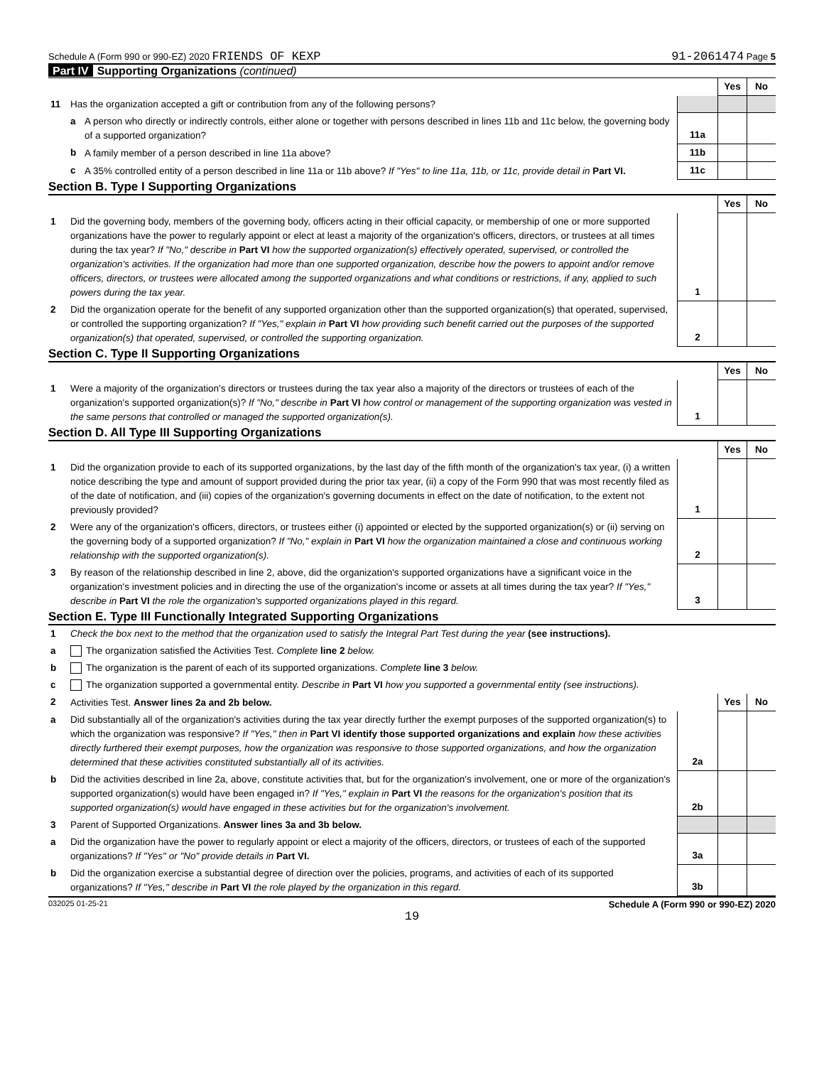Schedule A (Form 990 or 990-EZ) 2020 FRIENDS OF KEXP
91-2061474 Page 5
Part IV Supporting Organizations (continued)
| | | | | Yes | No |
| 11 | Has the organization accepted a gift or contribution from any of the following persons? | | | | |
| | a | A person who directly or indirectly controls, either alone or together with persons described in lines 11b and 11c below, the governing body of a supported organization? | 11a | | |
| | b | A family member of a person described in line 11a above? | 11b | | |
| | c | A 35% controlled entity of a person described in line 11a or 11b above? If "Yes" to line 11a, 11b, or 11c, provide detail in Part VI. | 11c | | |
Section B. Type I Supporting Organizations
| | | | Yes | No |
| 1 | Did the governing body, members of the governing body, officers acting in their official capacity, or membership of one or more supported organizations have the power to regularly appoint or elect at least a majority of the organization's officers, directors, or trustees at all times during the tax year? If "No," describe in Part VI how the supported organization(s) effectively operated, supervised, or controlled the organization's activities. If the organization had more than one supported organization, describe how the powers to appoint and/or remove officers, directors, or trustees were allocated among the supported organizations and what conditions or restrictions, if any, applied to such powers during the tax year. | 1 | | |
| 2 | Did the organization operate for the benefit of any supported organization other than the supported organization(s) that operated, supervised, or controlled the supporting organization? If "Yes," explain in Part VI how providing such benefit carried out the purposes of the supported organization(s) that operated, supervised, or controlled the supporting organization. | 2 | | |
Section C. Type II Supporting Organizations
| | | | Yes | No |
| 1 | Were a majority of the organization's directors or trustees during the tax year also a majority of the directors or trustees of each of the organization's supported organization(s)? If "No," describe in Part VI how control or management of the supporting organization was vested in the same persons that controlled or managed the supported organization(s). | 1 | | |
Section D. All Type III Supporting Organizations
| | | | Yes | No |
| 1 | Did the organization provide to each of its supported organizations, by the last day of the fifth month of the organization's tax year, (i) a written notice describing the type and amount of support provided during the prior tax year, (ii) a copy of the Form 990 that was most recently filed as of the date of notification, and (iii) copies of the organization's governing documents in effect on the date of notification, to the extent not previously provided? | 1 | | |
| 2 | Were any of the organization's officers, directors, or trustees either (i) appointed or elected by the supported organization(s) or (ii) serving on the governing body of a supported organization? If "No," explain in Part VI how the organization maintained a close and continuous working relationship with the supported organization(s). | 2 | | |
| 3 | By reason of the relationship described in line 2, above, did the organization's supported organizations have a significant voice in the organization's investment policies and in directing the use of the organization's income or assets at all times during the tax year? If "Yes," describe in Part VI the role the organization's supported organizations played in this regard. | 3 | | |
Section E. Type III Functionally Integrated Supporting Organizations
| 1 | Check the box next to the method that the organization used to satisfy the Integral Part Test during the year (see instructions). | | | |
| a | The organization satisfied the Activities Test. Complete line 2 below. | | | |
| b | The organization is the parent of each of its supported organizations. Complete line 3 below. | | | |
| c | The organization supported a governmental entity. Describe in Part VI how you supported a governmental entity (see instructions). | | | |
| 2 | Activities Test. Answer lines 2a and 2b below. | | Yes | No |
| a | Did substantially all of the organization's activities during the tax year directly further the exempt purposes of the supported organization(s) to which the organization was responsive? If "Yes," then in Part VI identify those supported organizations and explain how these activities directly furthered their exempt purposes, how the organization was responsive to those supported organizations, and how the organization determined that these activities constituted substantially all of its activities. | 2a | | |
| b | Did the activities described in line 2a, above, constitute activities that, but for the organization's involvement, one or more of the organization's supported organization(s) would have been engaged in? If "Yes," explain in Part VI the reasons for the organization's position that its supported organization(s) would have engaged in these activities but for the organization's involvement. | 2b | | |
| 3 | Parent of Supported Organizations. Answer lines 3a and 3b below. | | | |
| a | Did the organization have the power to regularly appoint or elect a majority of the officers, directors, or trustees of each of the supported organizations? If "Yes" or "No" provide details in Part VI. | 3a | | |
| b | Did the organization exercise a substantial degree of direction over the policies, programs, and activities of each of its supported organizations? If "Yes," describe in Part VI the role played by the organization in this regard. | 3b | | |
032025 01-25-21
Schedule A (Form 990 or 990-EZ) 2020
19